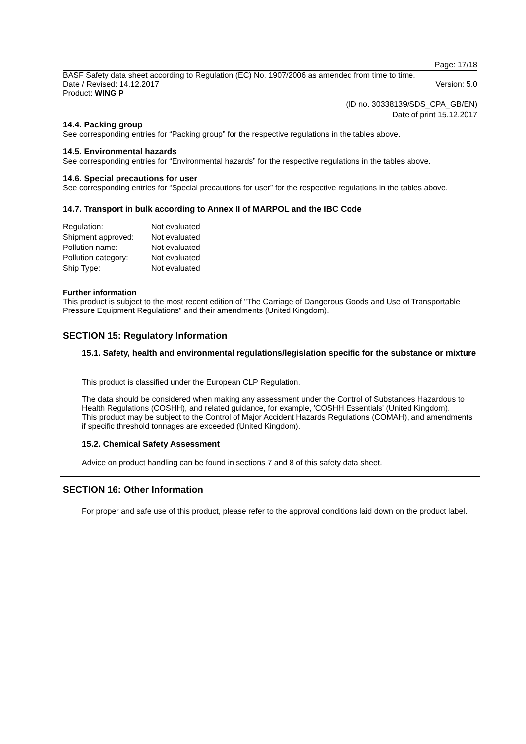Page: 17/18
BASF Safety data sheet according to Regulation (EC) No. 1907/2006 as amended from time to time.
Date / Revised: 14.12.2017 Version: 5.0
Product: WING P
(ID no. 30338139/SDS_CPA_GB/EN)
Date of print 15.12.2017
14.4. Packing group
See corresponding entries for “Packing group” for the respective regulations in the tables above.
14.5. Environmental hazards
See corresponding entries for “Environmental hazards” for the respective regulations in the tables above.
14.6. Special precautions for user
See corresponding entries for “Special precautions for user” for the respective regulations in the tables above.
14.7. Transport in bulk according to Annex II of MARPOL and the IBC Code
| Regulation: | Not evaluated |
| Shipment approved: | Not evaluated |
| Pollution name: | Not evaluated |
| Pollution category: | Not evaluated |
| Ship Type: | Not evaluated |
Further information
This product is subject to the most recent edition of "The Carriage of Dangerous Goods and Use of Transportable Pressure Equipment Regulations" and their amendments (United Kingdom).
SECTION 15: Regulatory Information
15.1. Safety, health and environmental regulations/legislation specific for the substance or mixture
This product is classified under the European CLP Regulation.
The data should be considered when making any assessment under the Control of Substances Hazardous to Health Regulations (COSHH), and related guidance, for example, 'COSHH Essentials' (United Kingdom).
This product may be subject to the Control of Major Accident Hazards Regulations (COMAH), and amendments if specific threshold tonnages are exceeded (United Kingdom).
15.2. Chemical Safety Assessment
Advice on product handling can be found in sections 7 and 8 of this safety data sheet.
SECTION 16: Other Information
For proper and safe use of this product, please refer to the approval conditions laid down on the product label.